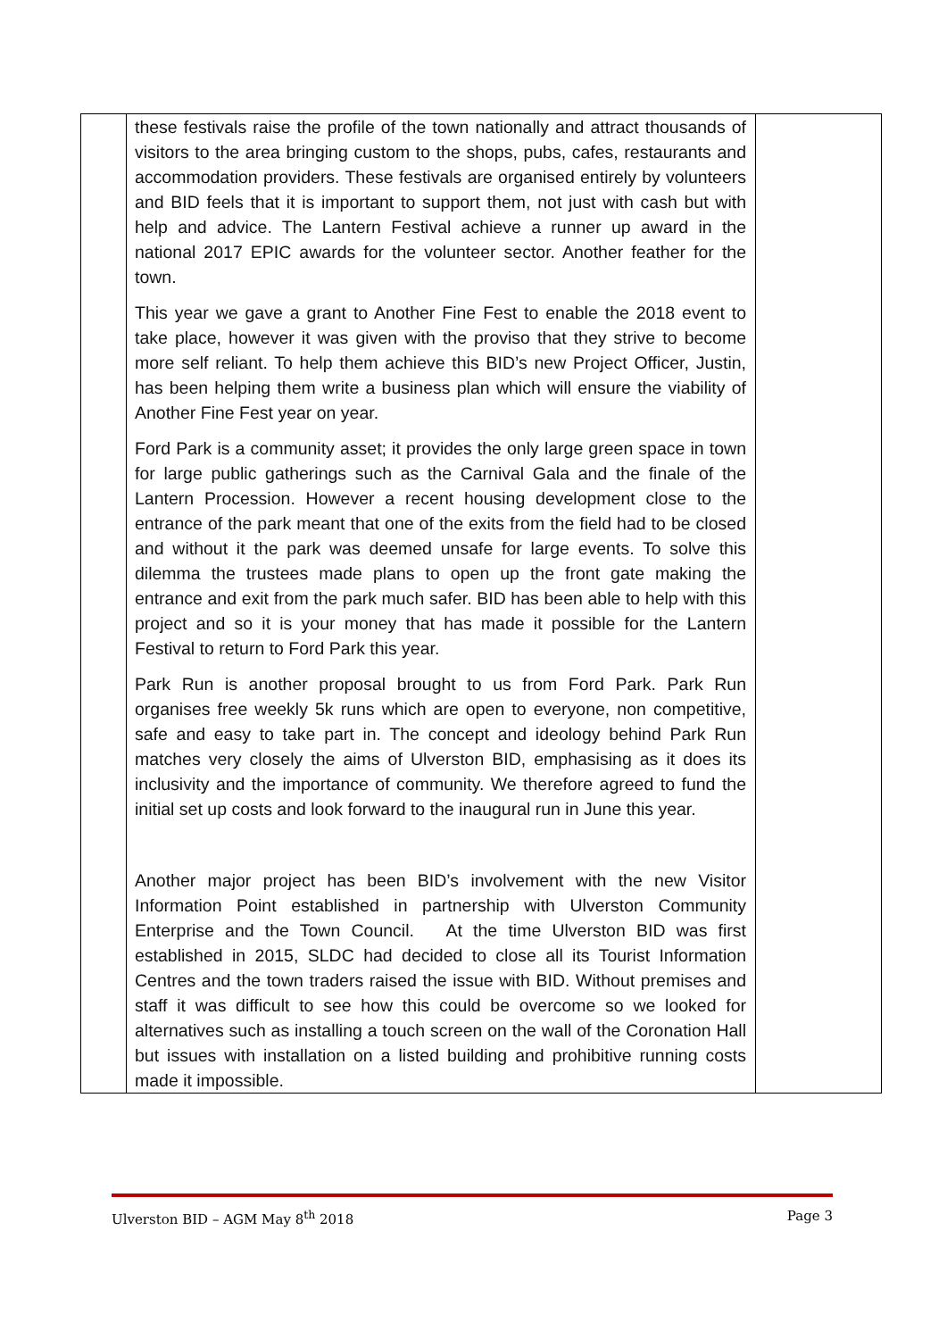| | these festivals raise the profile of the town nationally and attract thousands of visitors to the area bringing custom to the shops, pubs, cafes, restaurants and accommodation providers. These festivals are organised entirely by volunteers and BID feels that it is important to support them, not just with cash but with help and advice. The Lantern Festival achieve a runner up award in the national 2017 EPIC awards for the volunteer sector. Another feather for the town. This year we gave a grant to Another Fine Fest to enable the 2018 event to take place, however it was given with the proviso that they strive to become more self reliant. To help them achieve this BID’s new Project Officer, Justin, has been helping them write a business plan which will ensure the viability of Another Fine Fest year on year. Ford Park is a community asset; it provides the only large green space in town for large public gatherings such as the Carnival Gala and the finale of the Lantern Procession. However a recent housing development close to the entrance of the park meant that one of the exits from the field had to be closed and without it the park was deemed unsafe for large events. To solve this dilemma the trustees made plans to open up the front gate making the entrance and exit from the park much safer. BID has been able to help with this project and so it is your money that has made it possible for the Lantern Festival to return to Ford Park this year. Park Run is another proposal brought to us from Ford Park. Park Run organises free weekly 5k runs which are open to everyone, non competitive, safe and easy to take part in. The concept and ideology behind Park Run matches very closely the aims of Ulverston BID, emphasising as it does its inclusivity and the importance of community. We therefore agreed to fund the initial set up costs and look forward to the inaugural run in June this year. Another major project has been BID’s involvement with the new Visitor Information Point established in partnership with Ulverston Community Enterprise and the Town Council. At the time Ulverston BID was first established in 2015, SLDC had decided to close all its Tourist Information Centres and the town traders raised the issue with BID. Without premises and staff it was difficult to see how this could be overcome so we looked for alternatives such as installing a touch screen on the wall of the Coronation Hall but issues with installation on a listed building and prohibitive running costs made it impossible. | |
Ulverston BID – AGM May 8<sup>th</sup> 2018 Page 3